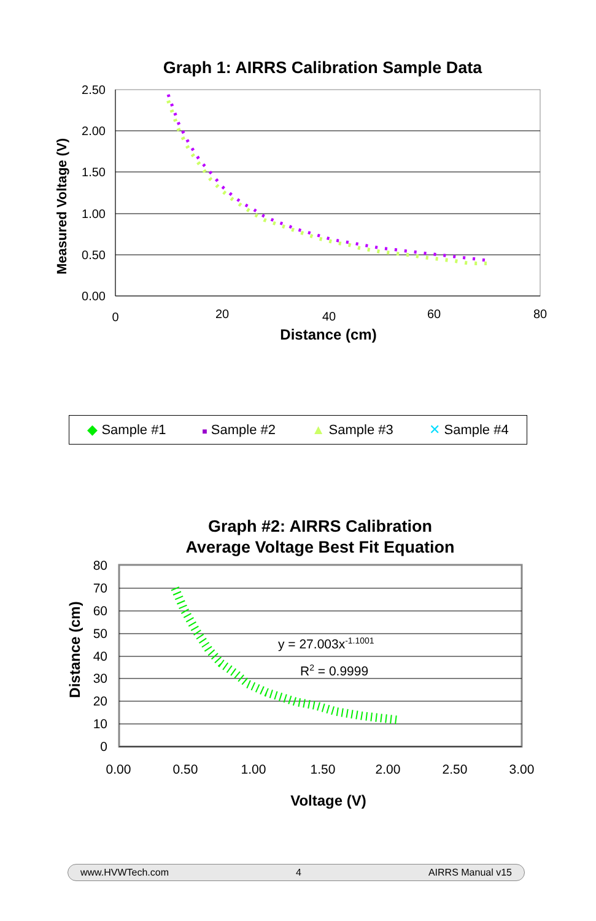Graph 1: AIRRS Calibration Sample Data
2.50
2.00
1.50
1.00
0.50
0.00
0
20
40
60
80
Distance (cm)
Measured Voltage (V)
◆ Sample #1 ■ Sample #2 ▲ Sample #3 ✕ Sample #4
Graph #2: AIRRS Calibration
Average Voltage Best Fit Equation
80
70
60
50
40
30
20
10
0
0.00
0.50
1.00
1.50
2.00
2.50
3.00
Voltage (V)
Distance (cm)
y = 27.003x-1.1001
R2 = 0.9999
www.HVWTech.com 4 AIRRS Manual v15